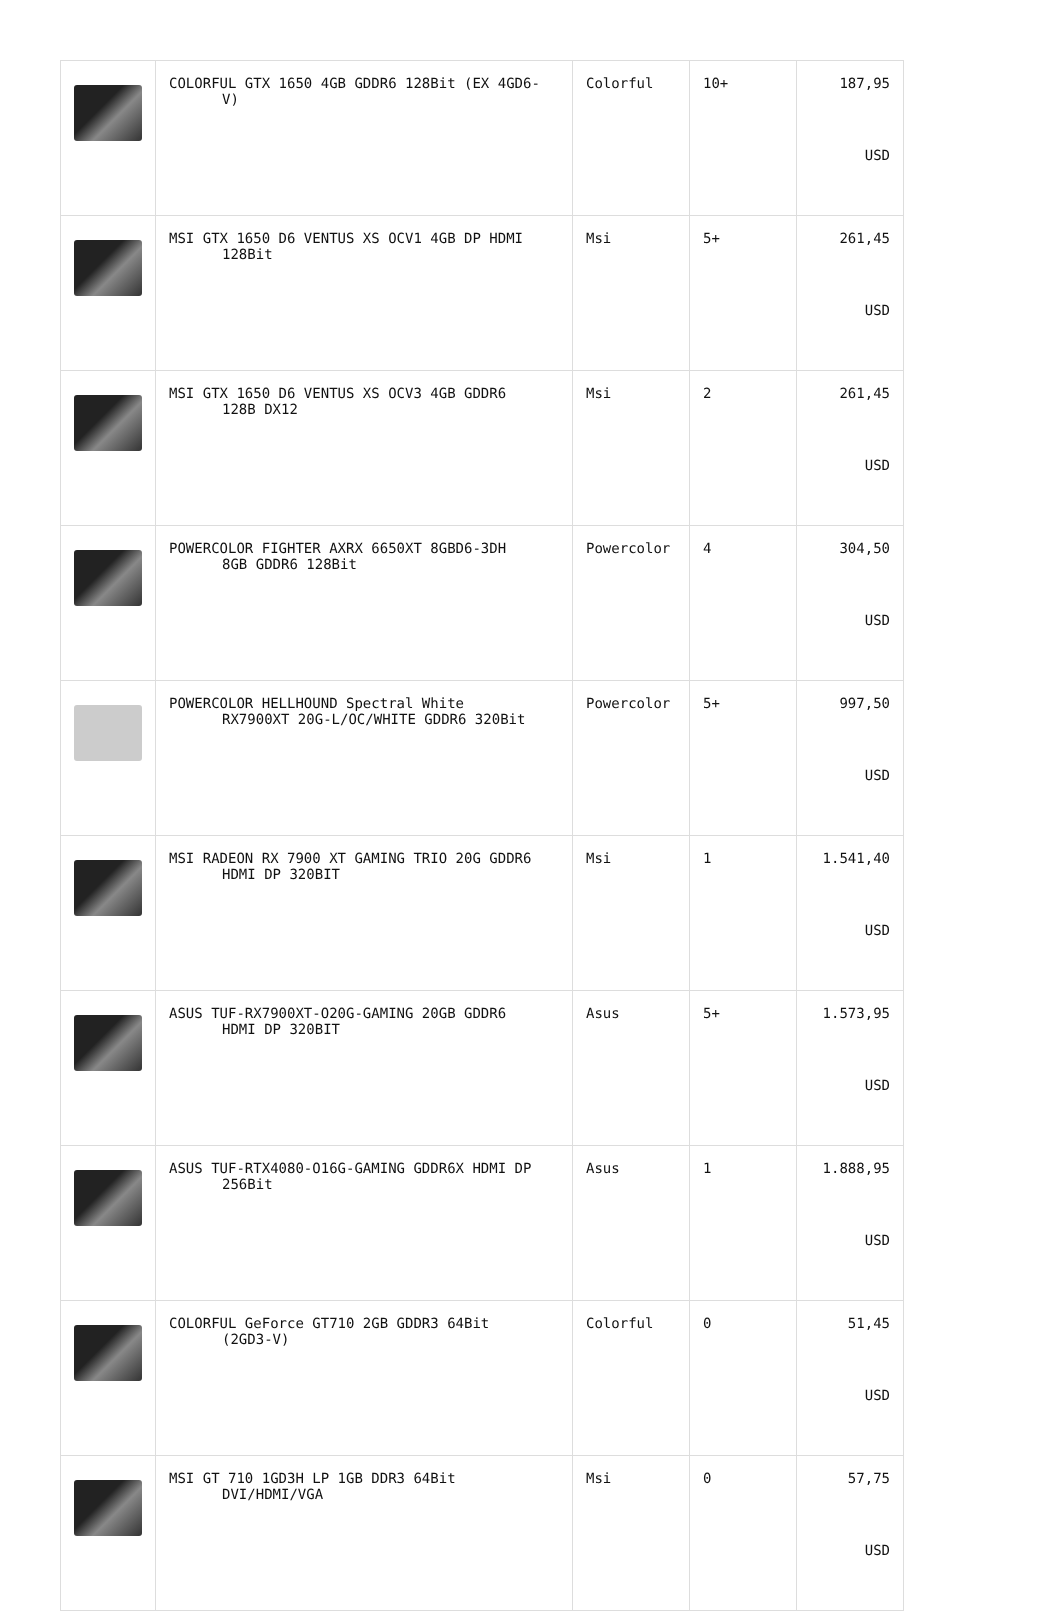| | COLORFUL GTX 1650 4GB GDDR6 128Bit (EX 4GD6- V) | Colorful | 10+ | 187,95 USD |
| | MSI GTX 1650 D6 VENTUS XS OCV1 4GB DP HDMI 128Bit | Msi | 5+ | 261,45 USD |
| | MSI GTX 1650 D6 VENTUS XS OCV3 4GB GDDR6 128B DX12 | Msi | 2 | 261,45 USD |
| | POWERCOLOR FIGHTER AXRX 6650XT 8GBD6-3DH 8GB GDDR6 128Bit | Powercolor | 4 | 304,50 USD |
| | POWERCOLOR HELLHOUND Spectral White RX7900XT 20G-L/OC/WHITE GDDR6 320Bit | Powercolor | 5+ | 997,50 USD |
| | MSI RADEON RX 7900 XT GAMING TRIO 20G GDDR6 HDMI DP 320BIT | Msi | 1 | 1.541,40 USD |
| | ASUS TUF-RX7900XT-O20G-GAMING 20GB GDDR6 HDMI DP 320BIT | Asus | 5+ | 1.573,95 USD |
| | ASUS TUF-RTX4080-O16G-GAMING GDDR6X HDMI DP 256Bit | Asus | 1 | 1.888,95 USD |
| | COLORFUL GeForce GT710 2GB GDDR3 64Bit (2GD3-V) | Colorful | 0 | 51,45 USD |
| | MSI GT 710 1GD3H LP 1GB DDR3 64Bit DVI/HDMI/VGA | Msi | 0 | 57,75 USD |